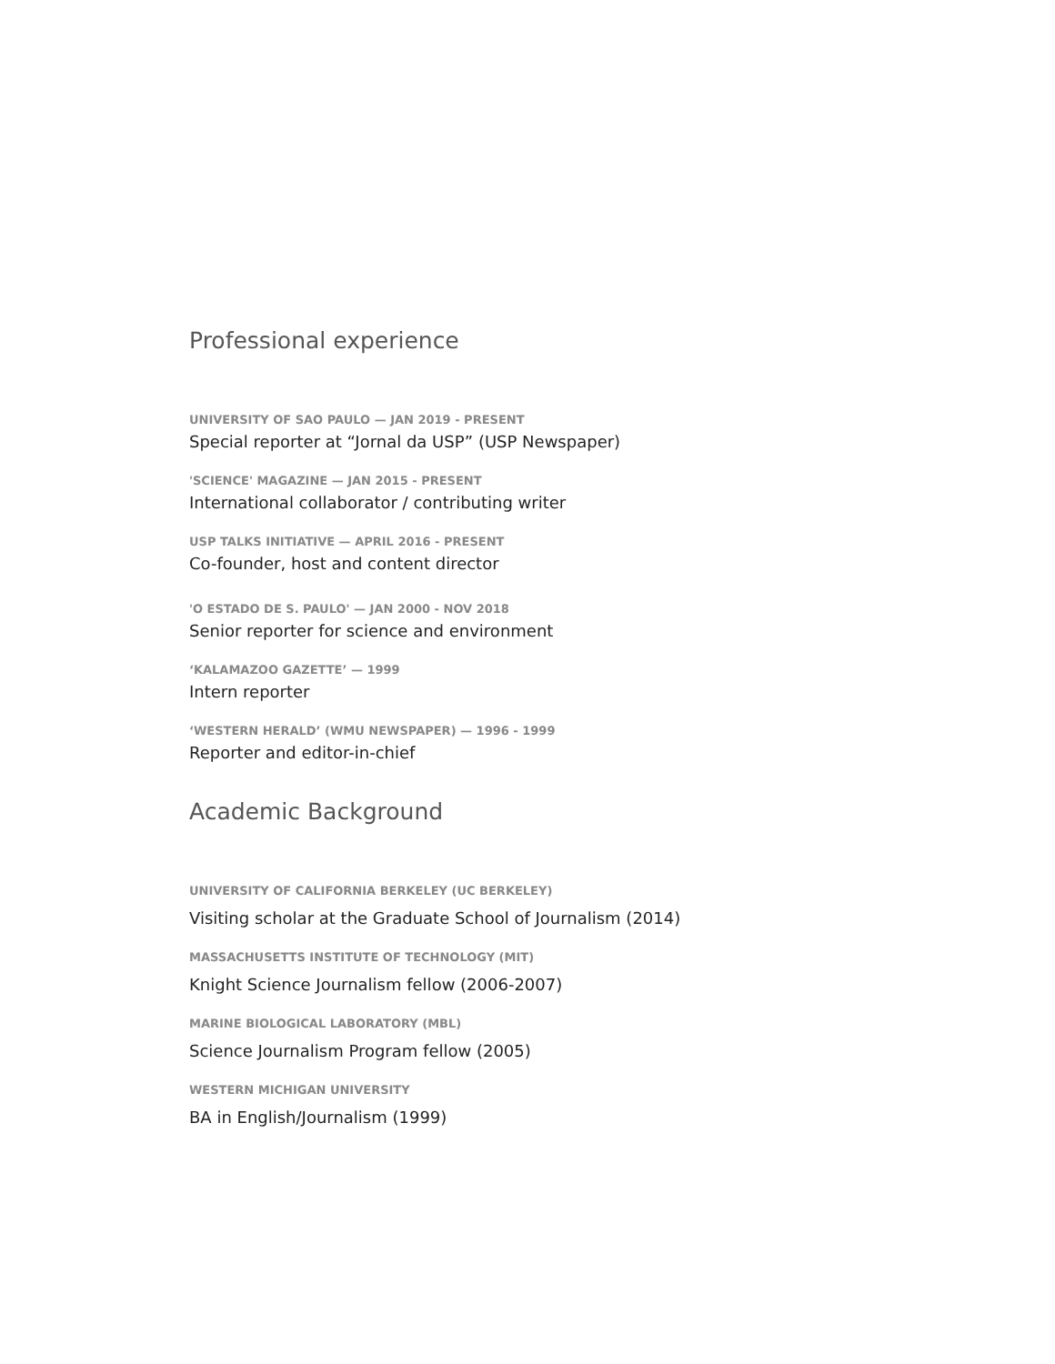Professional experience
UNIVERSITY OF SAO PAULO — JAN 2019 - PRESENT
Special reporter at “Jornal da USP” (USP Newspaper)
'SCIENCE' MAGAZINE — JAN 2015 - PRESENT
International collaborator / contributing writer
USP TALKS INITIATIVE — APRIL 2016 - PRESENT
Co-founder, host and content director
'O ESTADO DE S. PAULO' — JAN 2000 - NOV 2018
Senior reporter for science and environment
‘KALAMAZOO GAZETTE’ — 1999
Intern reporter
‘WESTERN HERALD’ (WMU NEWSPAPER) — 1996 - 1999
Reporter and editor-in-chief
Academic Background
UNIVERSITY OF CALIFORNIA BERKELEY (UC BERKELEY)
Visiting scholar at the Graduate School of Journalism (2014)
MASSACHUSETTS INSTITUTE OF TECHNOLOGY (MIT)
Knight Science Journalism fellow (2006-2007)
MARINE BIOLOGICAL LABORATORY (MBL)
Science Journalism Program fellow (2005)
WESTERN MICHIGAN UNIVERSITY
BA in English/Journalism (1999)